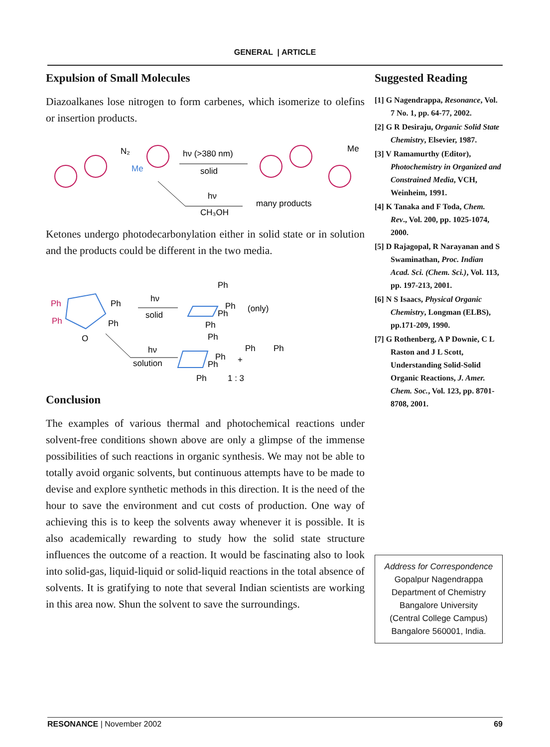GENERAL | ARTICLE
Expulsion of Small Molecules
Diazoalkanes lose nitrogen to form carbenes, which isomerize to olefins or insertion products.
N₂
Me
hν (>380 nm)
solid
Me
hν
CH₃OH
many products
Ketones undergo photodecarbonylation either in solid state or in solution and the products could be different in the two media.
Ph
Ph
Ph
Ph
O
hν
solid
Ph
Ph
Ph
Ph
(only)
hν
solution
Ph
Ph
Ph
Ph
+
Ph
Ph
1 : 3
Conclusion
The examples of various thermal and photochemical reactions under solvent-free conditions shown above are only a glimpse of the immense possibilities of such reactions in organic synthesis. We may not be able to totally avoid organic solvents, but continuous attempts have to be made to devise and explore synthetic methods in this direction. It is the need of the hour to save the environment and cut costs of production. One way of achieving this is to keep the solvents away whenever it is possible. It is also academically rewarding to study how the solid state structure influences the outcome of a reaction. It would be fascinating also to look into solid-gas, liquid-liquid or solid-liquid reactions in the total absence of solvents. It is gratifying to note that several Indian scientists are working in this area now. Shun the solvent to save the surroundings.
Suggested Reading
[1] G Nagendrappa, Resonance, Vol. 7 No. 1, pp. 64-77, 2002.
[2] G R Desiraju, Organic Solid State Chemistry, Elsevier, 1987.
[3] V Ramamurthy (Editor), Photochemistry in Organized and Constrained Media, VCH, Weinheim, 1991.
[4] K Tanaka and F Toda, Chem. Rev., Vol. 200, pp. 1025-1074, 2000.
[5] D Rajagopal, R Narayanan and S Swaminathan, Proc. Indian Acad. Sci. (Chem. Sci.), Vol. 113, pp. 197-213, 2001.
[6] N S Isaacs, Physical Organic Chemistry, Longman (ELBS), pp.171-209, 1990.
[7] G Rothenberg, A P Downie, C L Raston and J L Scott, Understanding Solid-Solid Organic Reactions, J. Amer. Chem. Soc., Vol. 123, pp. 8701-8708, 2001.
Address for Correspondence
Gopalpur Nagendrappa
Department of Chemistry
Bangalore University
(Central College Campus)
Bangalore 560001, India.
RESONANCE | November 2002 69